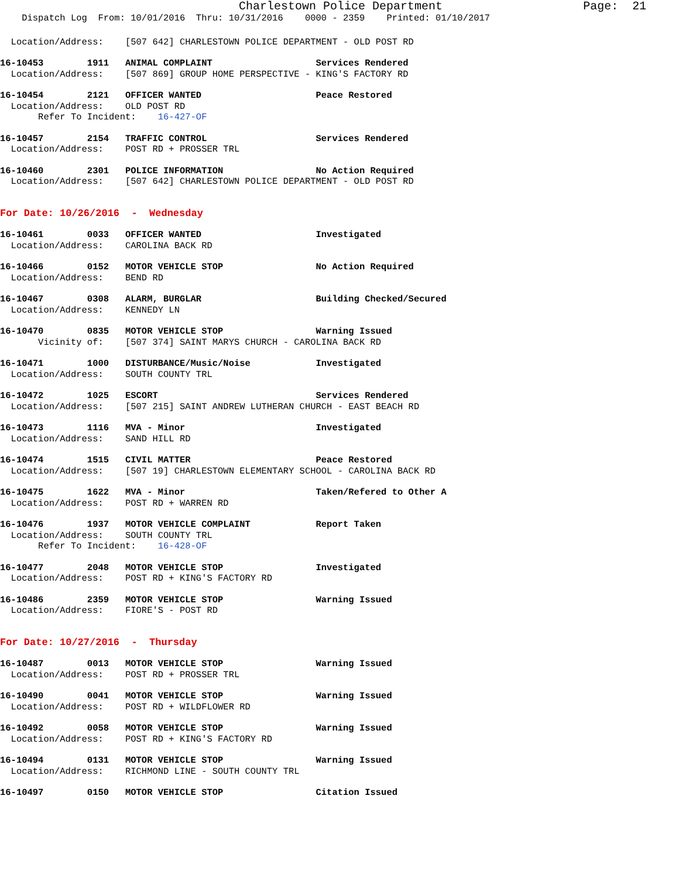Charlestown Police Department                    Page:  21
    Dispatch Log  From: 10/01/2016  Thru: 10/31/2016    0000 - 2359    Printed: 01/10/2017
  Location/Address:    [507 642] CHARLESTOWN POLICE DEPARTMENT - OLD POST RD
16-10453        1911   ANIMAL COMPLAINT                   Services Rendered
  Location/Address:    [507 869] GROUP HOME PERSPECTIVE - KING'S FACTORY RD
16-10454        2121   OFFICER WANTED                     Peace Restored
  Location/Address:    OLD POST RD
       Refer To Incident:    16-427-OF
16-10457        2154   TRAFFIC CONTROL                    Services Rendered
  Location/Address:    POST RD + PROSSER TRL
16-10460        2301   POLICE INFORMATION                 No Action Required
  Location/Address:    [507 642] CHARLESTOWN POLICE DEPARTMENT - OLD POST RD
For Date: 10/26/2016  -  Wednesday
16-10461        0033   OFFICER WANTED                     Investigated
  Location/Address:    CAROLINA BACK RD
16-10466        0152   MOTOR VEHICLE STOP                 No Action Required
  Location/Address:    BEND RD
16-10467        0308   ALARM, BURGLAR                     Building Checked/Secured
  Location/Address:    KENNEDY LN
16-10470        0835   MOTOR VEHICLE STOP                 Warning Issued
       Vicinity of:    [507 374] SAINT MARYS CHURCH - CAROLINA BACK RD
16-10471        1000   DISTURBANCE/Music/Noise            Investigated
  Location/Address:    SOUTH COUNTY TRL
16-10472        1025   ESCORT                             Services Rendered
  Location/Address:    [507 215] SAINT ANDREW LUTHERAN CHURCH - EAST BEACH RD
16-10473        1116   MVA - Minor                        Investigated
  Location/Address:    SAND HILL RD
16-10474        1515   CIVIL MATTER                       Peace Restored
  Location/Address:    [507 19] CHARLESTOWN ELEMENTARY SCHOOL - CAROLINA BACK RD
16-10475        1622   MVA - Minor                        Taken/Refered to Other A
  Location/Address:    POST RD + WARREN RD
16-10476        1937   MOTOR VEHICLE COMPLAINT            Report Taken
  Location/Address:    SOUTH COUNTY TRL
       Refer To Incident:    16-428-OF
16-10477        2048   MOTOR VEHICLE STOP                 Investigated
  Location/Address:    POST RD + KING'S FACTORY RD
16-10486        2359   MOTOR VEHICLE STOP                 Warning Issued
  Location/Address:    FIORE'S - POST RD
For Date: 10/27/2016  -  Thursday
16-10487        0013   MOTOR VEHICLE STOP                 Warning Issued
  Location/Address:    POST RD + PROSSER TRL
16-10490        0041   MOTOR VEHICLE STOP                 Warning Issued
  Location/Address:    POST RD + WILDFLOWER RD
16-10492        0058   MOTOR VEHICLE STOP                 Warning Issued
  Location/Address:    POST RD + KING'S FACTORY RD
16-10494        0131   MOTOR VEHICLE STOP                 Warning Issued
  Location/Address:    RICHMOND LINE - SOUTH COUNTY TRL
16-10497        0150   MOTOR VEHICLE STOP                 Citation Issued